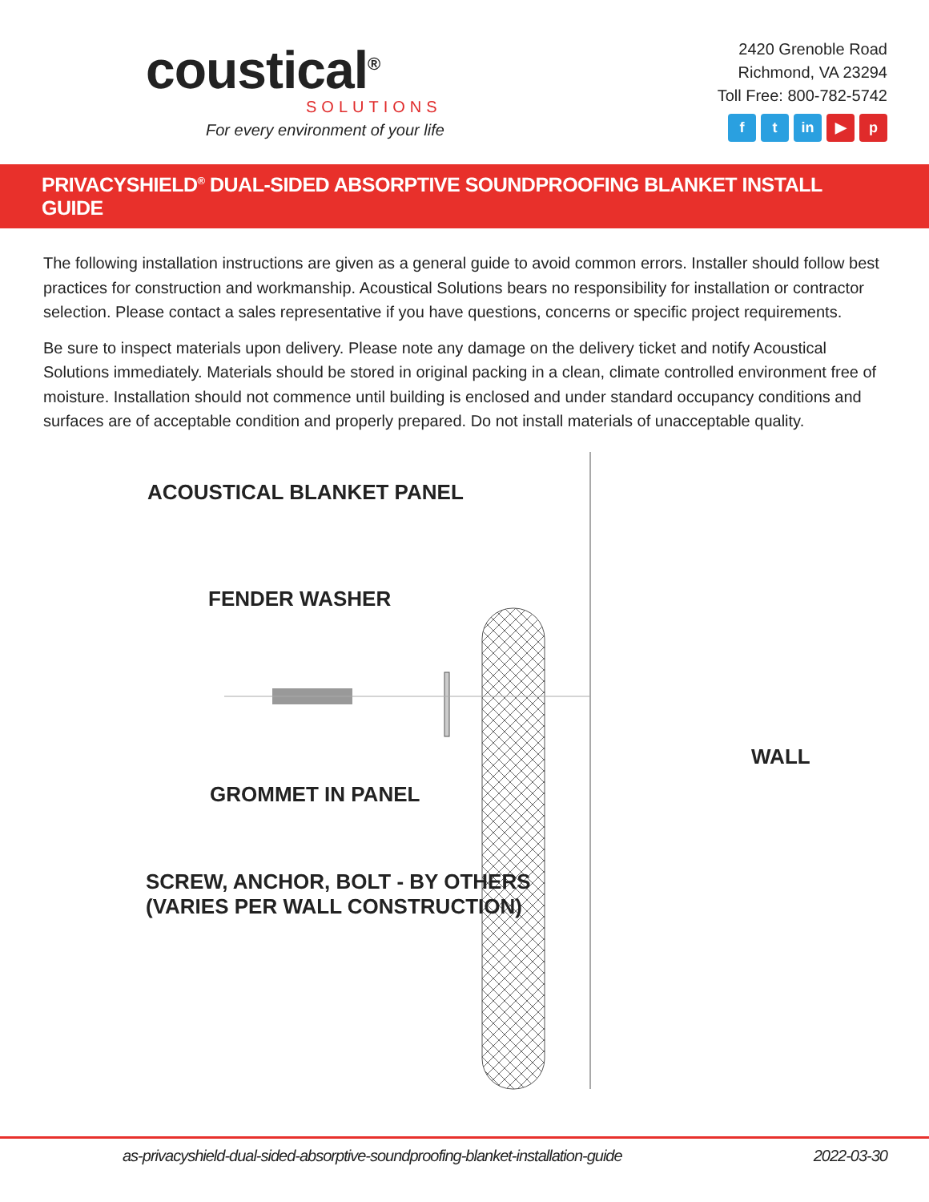coustical<sup>®</sup>
SOLUTIONS
For every environment of your life
2420 Grenoble Road
Richmond, VA 23294
Toll Free: 800-782-5742
ft in ▶ p
PRIVACYSHIELD<sup>®</sup> DUAL-SIDED ABSORPTIVE SOUNDPROOFING BLANKET INSTALL GUIDE
The following installation instructions are given as a general guide to avoid common errors. Installer should follow best practices for construction and workmanship. Acoustical Solutions bears no responsibility for installation or contractor selection. Please contact a sales representative if you have questions, concerns or specific project requirements.
Be sure to inspect materials upon delivery. Please note any damage on the delivery ticket and notify Acoustical Solutions immediately. Materials should be stored in original packing in a clean, climate controlled environment free of moisture. Installation should not commence until building is enclosed and under standard occupancy conditions and surfaces are of acceptable condition and properly prepared. Do not install materials of unacceptable quality.
ACOUSTICAL BLANKET PANEL
FENDER WASHER
WALL
GROMMET IN PANEL
SCREW, ANCHOR, BOLT - BY OTHERS
(VARIES PER WALL CONSTRUCTION)
as-privacyshield-dual-sided-absorptive-soundproofing-blanket-installation-guide 2022-03-30